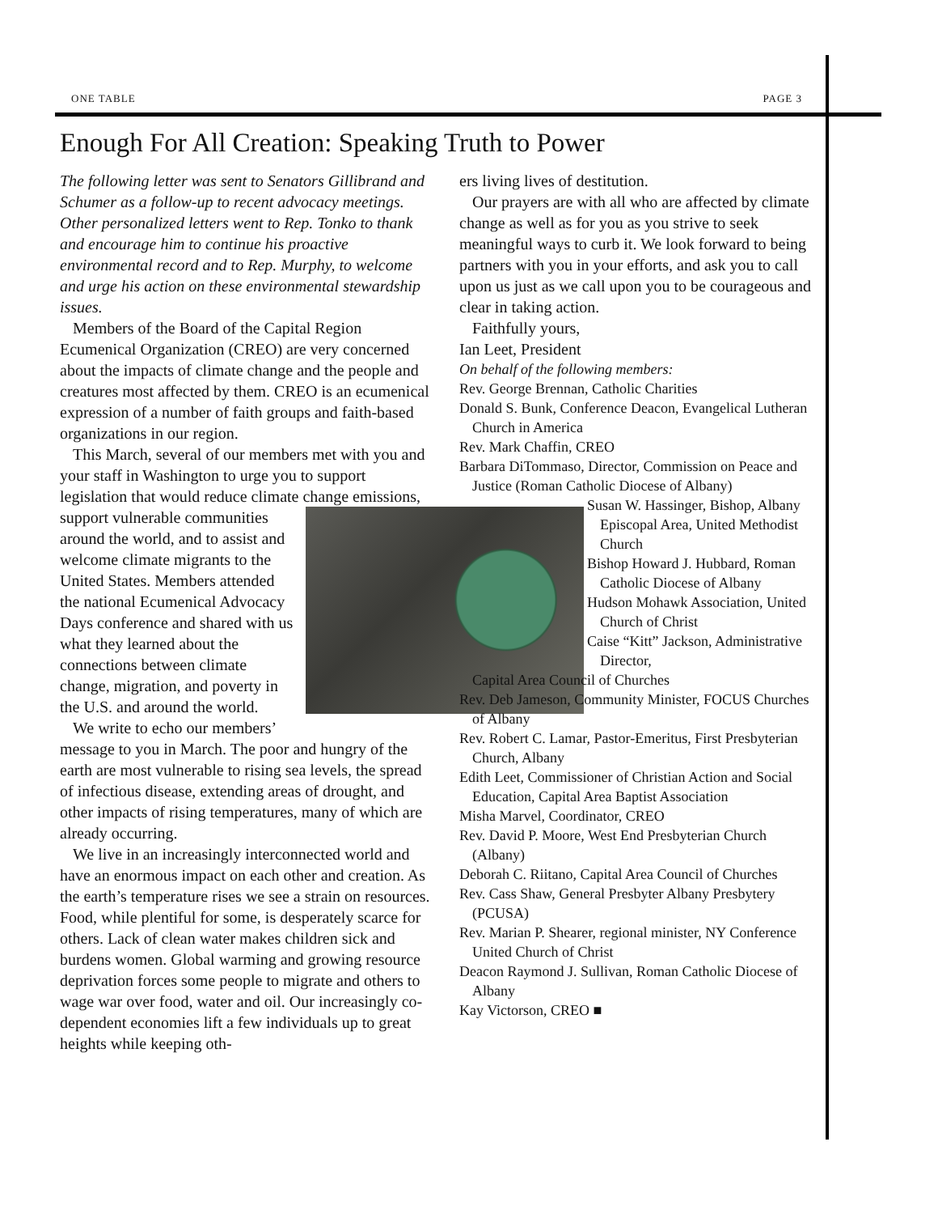ONE TABLE PAGE 3
Enough For All Creation: Speaking Truth to Power
The following letter was sent to Senators Gillibrand and Schumer as a follow-up to recent advocacy meetings. Other personalized letters went to Rep. Tonko to thank and encourage him to continue his proactive environmental record and to Rep. Murphy, to welcome and urge his action on these environmental stewardship issues.
Members of the Board of the Capital Region Ecumenical Organization (CREO) are very concerned about the impacts of climate change and the people and creatures most affected by them. CREO is an ecumenical expression of a number of faith groups and faith-based organizations in our region.
This March, several of our members met with you and your staff in Washington to urge you to support legislation that would reduce climate change emissions, support vulnerable communities around the world, and to assist and welcome climate migrants to the United States. Members attended the national Ecumenical Advocacy Days conference and shared with us what they learned about the connections between climate change, migration, and poverty in the U.S. and around the world.
We write to echo our members’ message to you in March. The poor and hungry of the earth are most vulnerable to rising sea levels, the spread of infectious disease, extending areas of drought, and other impacts of rising temperatures, many of which are already occurring.
We live in an increasingly interconnected world and have an enormous impact on each other and creation. As the earth’s temperature rises we see a strain on resources. Food, while plentiful for some, is desperately scarce for others. Lack of clean water makes children sick and burdens women. Global warming and growing resource deprivation forces some people to migrate and others to wage war over food, water and oil. Our increasingly co-dependent economies lift a few individuals up to great heights while keeping oth-
ers living lives of destitution.
Our prayers are with all who are affected by climate change as well as for you as you strive to seek meaningful ways to curb it. We look forward to being partners with you in your efforts, and ask you to call upon us just as we call upon you to be courageous and clear in taking action.
Faithfully yours,
Ian Leet, President
On behalf of the following members:
Rev. George Brennan, Catholic Charities
Donald S. Bunk, Conference Deacon, Evangelical Lutheran Church in America
Rev. Mark Chaffin, CREO
Barbara DiTommaso, Director, Commission on Peace and Justice (Roman Catholic Diocese of Albany)
Susan W. Hassinger, Bishop, Albany Episcopal Area, United Methodist Church
Bishop Howard J. Hubbard, Roman Catholic Diocese of Albany
Hudson Mohawk Association, United Church of Christ
Caise “Kitt” Jackson, Administrative Director,
Capital Area Council of Churches
Rev. Deb Jameson, Community Minister, FOCUS Churches of Albany
Rev. Robert C. Lamar, Pastor-Emeritus, First Presbyterian Church, Albany
Edith Leet, Commissioner of Christian Action and Social Education, Capital Area Baptist Association
Misha Marvel, Coordinator, CREO
Rev. David P. Moore, West End Presbyterian Church (Albany)
Deborah C. Riitano, Capital Area Council of Churches
Rev. Cass Shaw, General Presbyter Albany Presbytery (PCUSA)
Rev. Marian P. Shearer, regional minister, NY Conference United Church of Christ
Deacon Raymond J. Sullivan, Roman Catholic Diocese of Albany
Kay Victorson, CREO ■